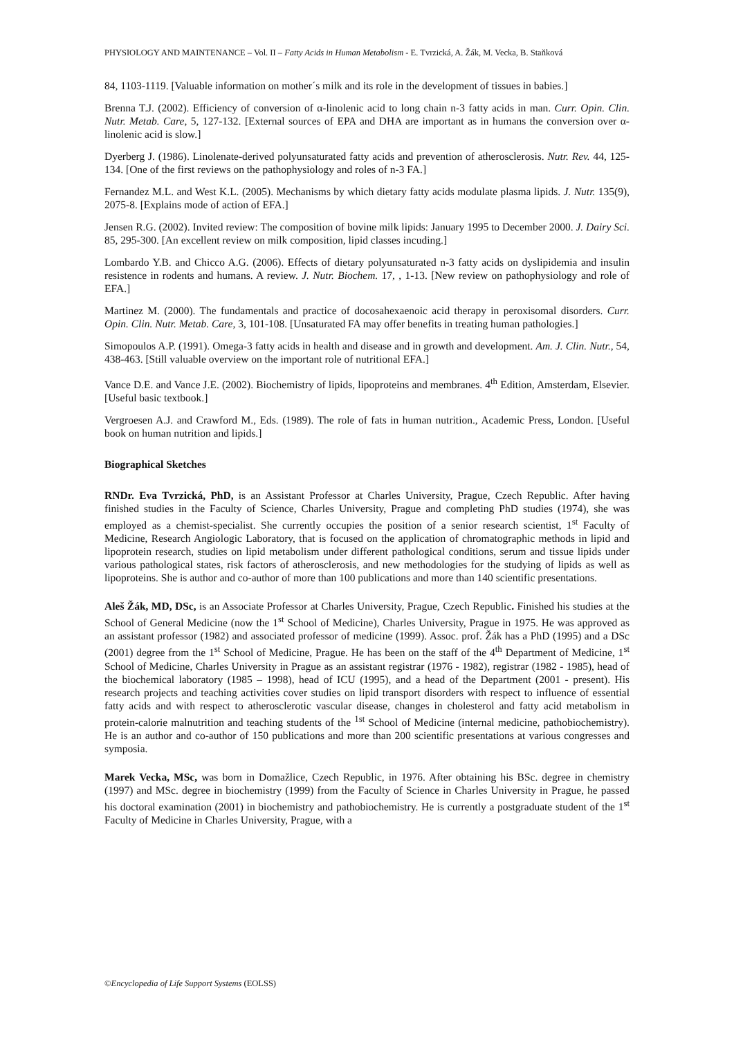PHYSIOLOGY AND MAINTENANCE – Vol. II – Fatty Acids in Human Metabolism - E. Tvrzická, A. Žák, M. Vecka, B. Staňková
84, 1103-1119. [Valuable information on mother´s milk and its role in the development of tissues in babies.]
Brenna T.J. (2002). Efficiency of conversion of α-linolenic acid to long chain n-3 fatty acids in man. Curr. Opin. Clin. Nutr. Metab. Care, 5, 127-132. [External sources of EPA and DHA are important as in humans the conversion over α-linolenic acid is slow.]
Dyerberg J. (1986). Linolenate-derived polyunsaturated fatty acids and prevention of atherosclerosis. Nutr. Rev. 44, 125-134. [One of the first reviews on the pathophysiology and roles of n-3 FA.]
Fernandez M.L. and West K.L. (2005). Mechanisms by which dietary fatty acids modulate plasma lipids. J. Nutr. 135(9), 2075-8. [Explains mode of action of EFA.]
Jensen R.G. (2002). Invited review: The composition of bovine milk lipids: January 1995 to December 2000. J. Dairy Sci. 85, 295-300. [An excellent review on milk composition, lipid classes incuding.]
Lombardo Y.B. and Chicco A.G. (2006). Effects of dietary polyunsaturated n-3 fatty acids on dyslipidemia and insulin resistence in rodents and humans. A review. J. Nutr. Biochem. 17, , 1-13. [New review on pathophysiology and role of EFA.]
Martinez M. (2000). The fundamentals and practice of docosahexaenoic acid therapy in peroxisomal disorders. Curr. Opin. Clin. Nutr. Metab. Care, 3, 101-108. [Unsaturated FA may offer benefits in treating human pathologies.]
Simopoulos A.P. (1991). Omega-3 fatty acids in health and disease and in growth and development. Am. J. Clin. Nutr., 54, 438-463. [Still valuable overview on the important role of nutritional EFA.]
Vance D.E. and Vance J.E. (2002). Biochemistry of lipids, lipoproteins and membranes. 4<sup>th</sup> Edition, Amsterdam, Elsevier. [Useful basic textbook.]
Vergroesen A.J. and Crawford M., Eds. (1989). The role of fats in human nutrition., Academic Press, London. [Useful book on human nutrition and lipids.]
Biographical Sketches
RNDr. Eva Tvrzická, PhD, is an Assistant Professor at Charles University, Prague, Czech Republic. After having finished studies in the Faculty of Science, Charles University, Prague and completing PhD studies (1974), she was employed as a chemist-specialist. She currently occupies the position of a senior research scientist, 1<sup>st</sup> Faculty of Medicine, Research Angiologic Laboratory, that is focused on the application of chromatographic methods in lipid and lipoprotein research, studies on lipid metabolism under different pathological conditions, serum and tissue lipids under various pathological states, risk factors of atherosclerosis, and new methodologies for the studying of lipids as well as lipoproteins. She is author and co-author of more than 100 publications and more than 140 scientific presentations.
Aleš Žák, MD, DSc, is an Associate Professor at Charles University, Prague, Czech Republic. Finished his studies at the School of General Medicine (now the 1<sup>st</sup> School of Medicine), Charles University, Prague in 1975. He was approved as an assistant professor (1982) and associated professor of medicine (1999). Assoc. prof. Žák has a PhD (1995) and a DSc (2001) degree from the 1<sup>st</sup> School of Medicine, Prague. He has been on the staff of the 4<sup>th</sup> Department of Medicine, 1<sup>st</sup> School of Medicine, Charles University in Prague as an assistant registrar (1976 - 1982), registrar (1982 - 1985), head of the biochemical laboratory (1985 – 1998), head of ICU (1995), and a head of the Department (2001 - present). His research projects and teaching activities cover studies on lipid transport disorders with respect to influence of essential fatty acids and with respect to atherosclerotic vascular disease, changes in cholesterol and fatty acid metabolism in protein-calorie malnutrition and teaching students of the <sup>1st</sup> School of Medicine (internal medicine, pathobiochemistry). He is an author and co-author of 150 publications and more than 200 scientific presentations at various congresses and symposia.
Marek Vecka, MSc, was born in Domažlice, Czech Republic, in 1976. After obtaining his BSc. degree in chemistry (1997) and MSc. degree in biochemistry (1999) from the Faculty of Science in Charles University in Prague, he passed his doctoral examination (2001) in biochemistry and pathobiochemistry. He is currently a postgraduate student of the 1<sup>st</sup> Faculty of Medicine in Charles University, Prague, with a
©Encyclopedia of Life Support Systems (EOLSS)